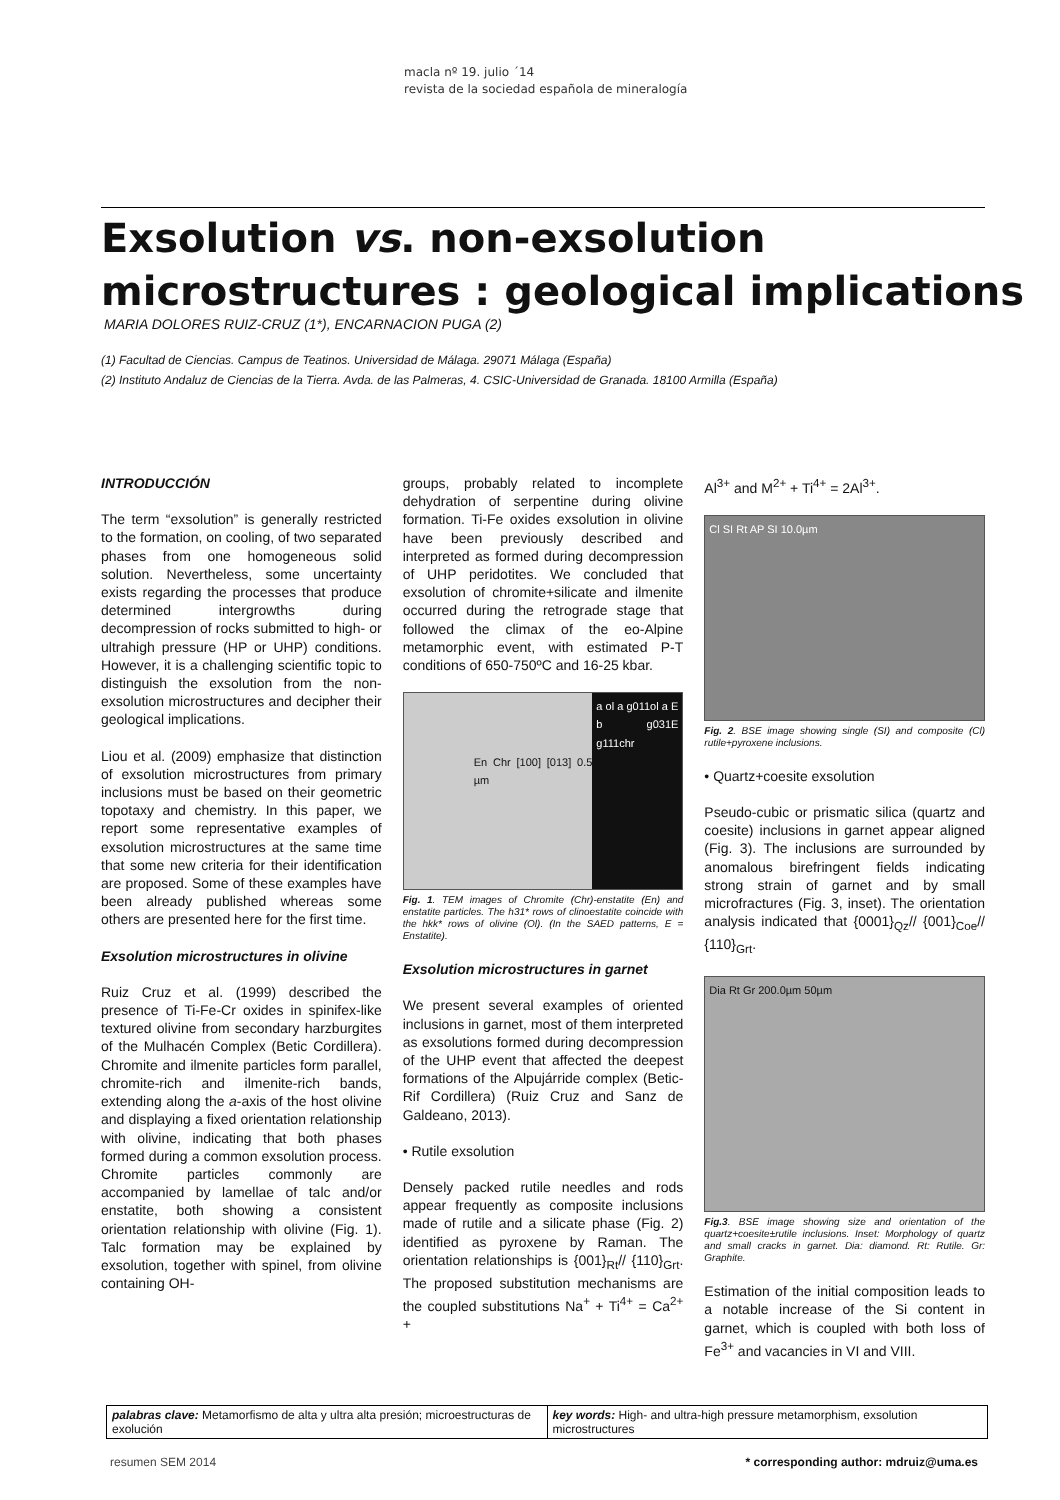macla nº 19. julio ´14
revista de la sociedad española de mineralogía
Exsolution vs. non-exsolution
microstructures : geological implications
MARIA DOLORES RUIZ-CRUZ (1*), ENCARNACION PUGA (2)
(1) Facultad de Ciencias. Campus de Teatinos. Universidad de Málaga. 29071 Málaga (España)
(2) Instituto Andaluz de Ciencias de la Tierra. Avda. de las Palmeras, 4. CSIC-Universidad de Granada. 18100 Armilla (España)
INTRODUCCIÓN
The term “exsolution” is generally restricted to the formation, on cooling, of two separated phases from one homogeneous solid solution. Nevertheless, some uncertainty exists regarding the processes that produce determined intergrowths during decompression of rocks submitted to high- or ultrahigh pressure (HP or UHP) conditions. However, it is a challenging scientific topic to distinguish the exsolution from the non-exsolution microstructures and decipher their geological implications.
Liou et al. (2009) emphasize that distinction of exsolution microstructures from primary inclusions must be based on their geometric topotaxy and chemistry. In this paper, we report some representative examples of exsolution microstructures at the same time that some new criteria for their identification are proposed. Some of these examples have been already published whereas some others are presented here for the first time.
Exsolution microstructures in olivine
Ruiz Cruz et al. (1999) described the presence of Ti-Fe-Cr oxides in spinifex-like textured olivine from secondary harzburgites of the Mulhacén Complex (Betic Cordillera). Chromite and ilmenite particles form parallel, chromite-rich and ilmenite-rich bands, extending along the a-axis of the host olivine and displaying a fixed orientation relationship with olivine, indicating that both phases formed during a common exsolution process. Chromite particles commonly are accompanied by lamellae of talc and/or enstatite, both showing a consistent orientation relationship with olivine (Fig. 1). Talc formation may be explained by exsolution, together with spinel, from olivine containing OH-
groups, probably related to incomplete dehydration of serpentine during olivine formation. Ti-Fe oxides exsolution in olivine have been previously described and interpreted as formed during decompression of UHP peridotites. We concluded that exsolution of chromite+silicate and ilmenite occurred during the retrograde stage that followed the climax of the eo-Alpine metamorphic event, with estimated P-T conditions of 650-750ºC and 16-25 kbar.
En Chr [100] [013] 0.5 µm
a ol a g011ol a E b g031E g111chr
Fig. 1. TEM images of Chromite (Chr)-enstatite (En) and enstatite particles. The h31* rows of clinoestatite coincide with the hkk* rows of olivine (Ol). (In the SAED patterns, E = Enstatite).
Exsolution microstructures in garnet
We present several examples of oriented inclusions in garnet, most of them interpreted as exsolutions formed during decompression of the UHP event that affected the deepest formations of the Alpujárride complex (Betic-Rif Cordillera) (Ruiz Cruz and Sanz de Galdeano, 2013).
• Rutile exsolution
Densely packed rutile needles and rods appear frequently as composite inclusions made of rutile and a silicate phase (Fig. 2) identified as pyroxene by Raman. The orientation relationships is {001}<sub>Rt</sub>// {110}<sub>Grt</sub>. The proposed substitution mechanisms are the coupled substitutions Na<sup>+</sup> + Ti<sup>4+</sup> = Ca<sup>2+</sup> +
Al<sup>3+</sup> and M<sup>2+</sup> + Ti<sup>4+</sup> = 2Al<sup>3+</sup>.
Cl SI Rt AP SI 10.0µm
Fig. 2. BSE image showing single (SI) and composite (Cl) rutile+pyroxene inclusions.
• Quartz+coesite exsolution
Pseudo-cubic or prismatic silica (quartz and coesite) inclusions in garnet appear aligned (Fig. 3). The inclusions are surrounded by anomalous birefringent fields indicating strong strain of garnet and by small microfractures (Fig. 3, inset). The orientation analysis indicated that {0001}<sub>Qz</sub>// {001}<sub>Coe</sub>// {110}<sub>Grt</sub>.
Dia Rt Gr 200.0µm 50µm
Fig.3. BSE image showing size and orientation of the quartz+coesite±rutile inclusions. Inset: Morphology of quartz and small cracks in garnet. Dia: diamond. Rt: Rutile. Gr: Graphite.
Estimation of the initial composition leads to a notable increase of the Si content in garnet, which is coupled with both loss of Fe<sup>3+</sup> and vacancies in VI and VIII.
palabras clave: Metamorfismo de alta y ultra alta presión; microestructuras de exolución
key words: High- and ultra-high pressure metamorphism, exsolution microstructures
resumen SEM 2014
* corresponding author: mdruiz@uma.es